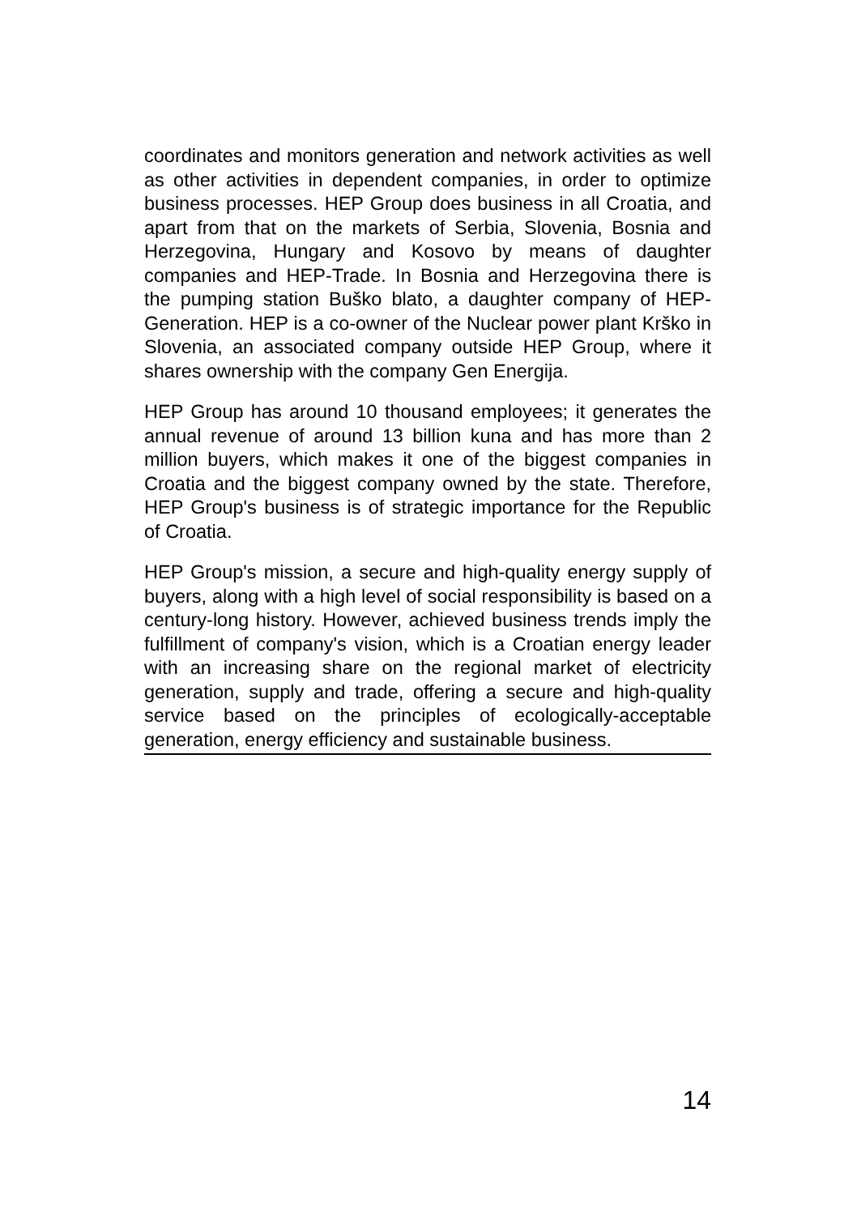coordinates and monitors generation and network activities as well as other activities in dependent companies, in order to optimize business processes. HEP Group does business in all Croatia, and apart from that on the markets of Serbia, Slovenia, Bosnia and Herzegovina, Hungary and Kosovo by means of daughter companies and HEP-Trade. In Bosnia and Herzegovina there is the pumping station Buško blato, a daughter company of HEP-Generation. HEP is a co-owner of the Nuclear power plant Krško in Slovenia, an associated company outside HEP Group, where it shares ownership with the company Gen Energija.
HEP Group has around 10 thousand employees; it generates the annual revenue of around 13 billion kuna and has more than 2 million buyers, which makes it one of the biggest companies in Croatia and the biggest company owned by the state. Therefore, HEP Group's business is of strategic importance for the Republic of Croatia.
HEP Group's mission, a secure and high-quality energy supply of buyers, along with a high level of social responsibility is based on a century-long history. However, achieved business trends imply the fulfillment of company's vision, which is a Croatian energy leader with an increasing share on the regional market of electricity generation, supply and trade, offering a secure and high-quality service based on the principles of ecologically-acceptable generation, energy efficiency and sustainable business.
14